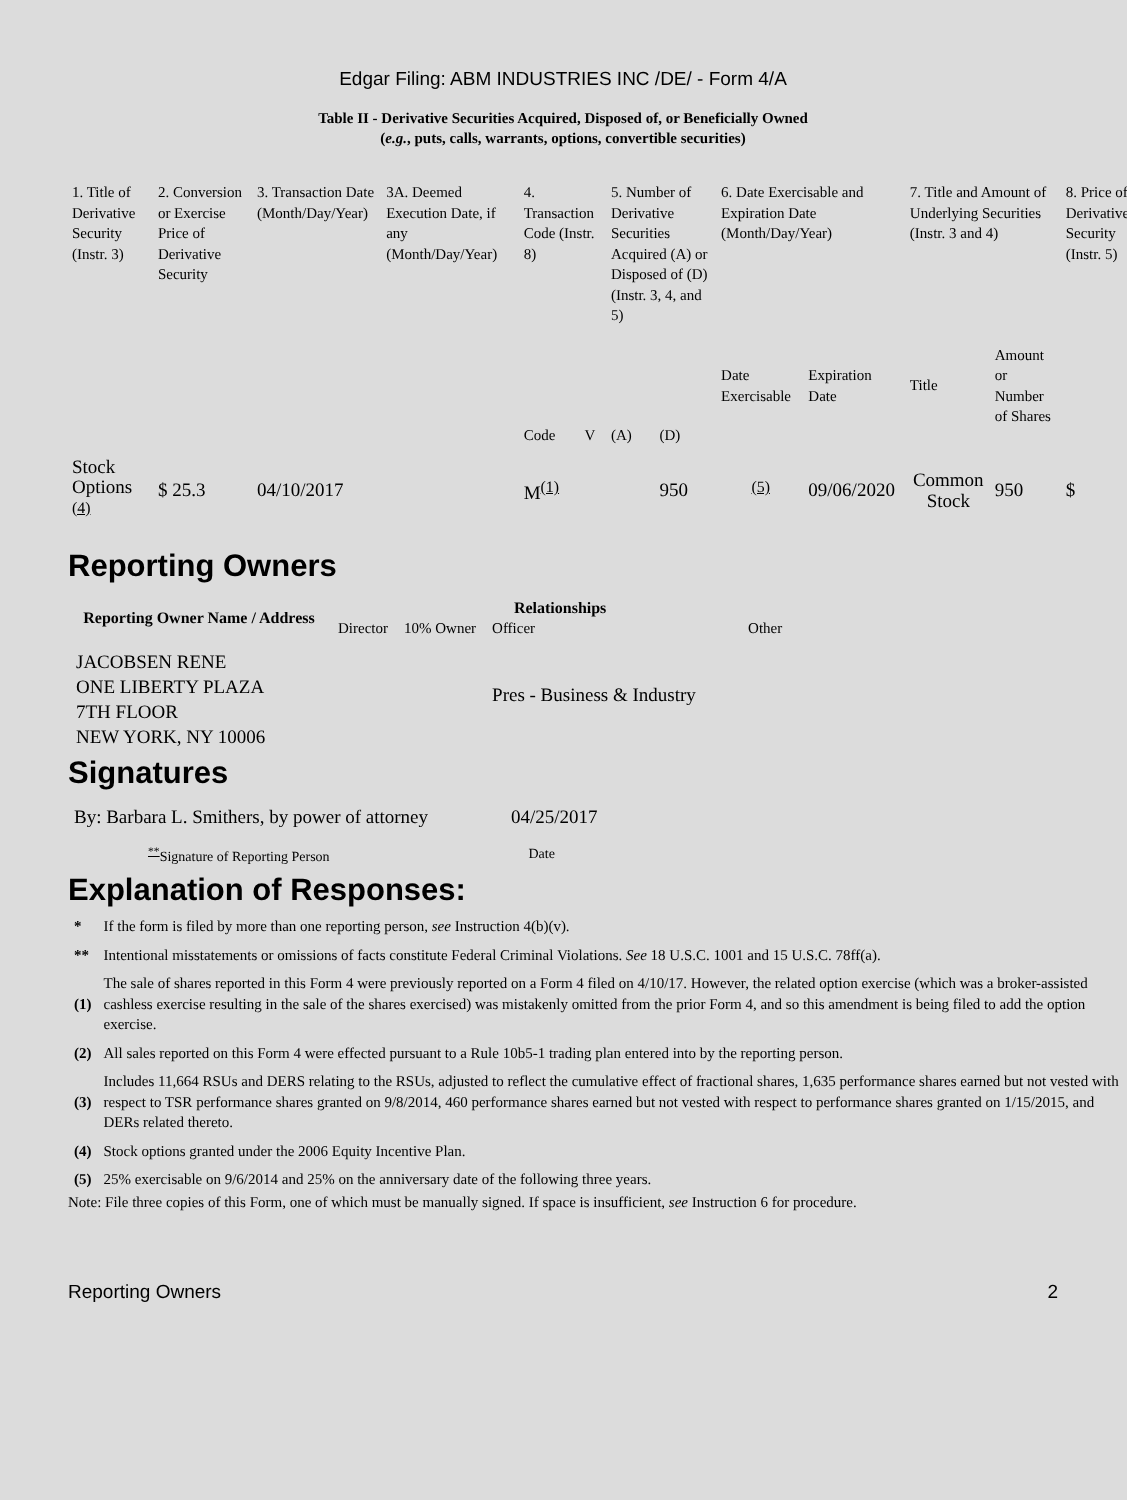Edgar Filing: ABM INDUSTRIES INC /DE/ - Form 4/A
Table II - Derivative Securities Acquired, Disposed of, or Beneficially Owned
(e.g., puts, calls, warrants, options, convertible securities)
| 1. Title of Derivative Security (Instr. 3) | 2. Conversion or Exercise Price of Derivative Security | 3. Transaction Date (Month/Day/Year) | 3A. Deemed Execution Date, if any (Month/Day/Year) | 4. Transaction Code (Instr. 8) | | 5. Number of Derivative Securities Acquired (A) or Disposed of (D) (Instr. 3, 4, and 5) | | 6. Date Exercisable and Expiration Date (Month/Day/Year) | | 7. Title and Amount of Underlying Securities (Instr. 3 and 4) | | 8. Price of Derivative Security (Instr. 5) |
| | | | | Code | V | (A) | (D) | Date Exercisable | Expiration Date | Title | Amount or Number of Shares | |
| Stock Options <sup>(4)</sup> | $ 25.3 | 04/10/2017 | | M<sup>(1)</sup> | | | 950 | <sup>(5)</sup> | 09/06/2020 | Common Stock | 950 | $ |
Reporting Owners
| Reporting Owner Name / Address | Relationships | | | |
| --- | --- | --- | --- | --- |
| | Director | 10% Owner | Officer | Other |
| JACOBSEN RENE ONE LIBERTY PLAZA 7TH FLOOR NEW YORK, NY 10006 | | | Pres - Business & Industry | |
Signatures
| By: Barbara L. Smithers, by power of attorney | 04/25/2017 |
| <sup>**</sup> Signature of Reporting Person | Date |
Explanation of Responses:
| * | If the form is filed by more than one reporting person, see Instruction 4(b)(v). |
| ** | Intentional misstatements or omissions of facts constitute Federal Criminal Violations. See 18 U.S.C. 1001 and 15 U.S.C. 78ff(a). |
| (1) | The sale of shares reported in this Form 4 were previously reported on a Form 4 filed on 4/10/17. However, the related option exercise (which was a broker-assisted cashless exercise resulting in the sale of the shares exercised) was mistakenly omitted from the prior Form 4, and so this amendment is being filed to add the option exercise. |
| (2) | All sales reported on this Form 4 were effected pursuant to a Rule 10b5-1 trading plan entered into by the reporting person. |
| (3) | Includes 11,664 RSUs and DERS relating to the RSUs, adjusted to reflect the cumulative effect of fractional shares, 1,635 performance shares earned but not vested with respect to TSR performance shares granted on 9/8/2014, 460 performance shares earned but not vested with respect to performance shares granted on 1/15/2015, and DERs related thereto. |
| (4) | Stock options granted under the 2006 Equity Incentive Plan. |
| (5) | 25% exercisable on 9/6/2014 and 25% on the anniversary date of the following three years. |
Note: File three copies of this Form, one of which must be manually signed. If space is insufficient, see Instruction 6 for procedure.
Reporting Owners 2